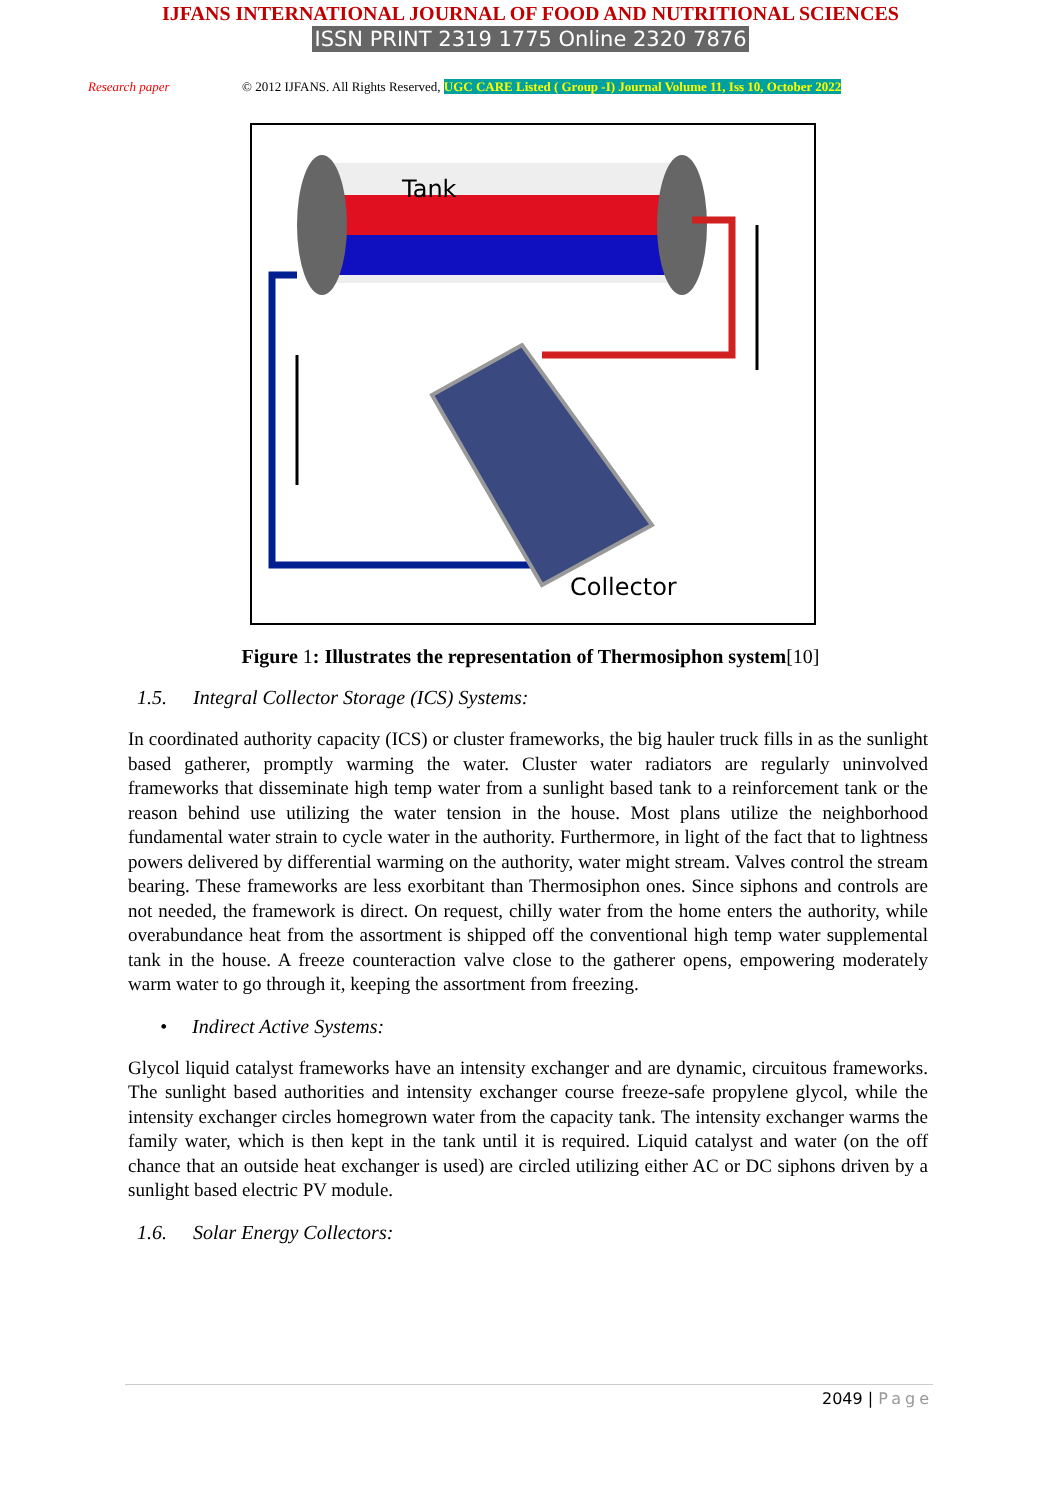IJFANS INTERNATIONAL JOURNAL OF FOOD AND NUTRITIONAL SCIENCES
ISSN PRINT 2319 1775 Online 2320 7876
Research paper © 2012 IJFANS. All Rights Reserved, UGC CARE Listed ( Group -I) Journal Volume 11, Iss 10, October 2022
Tank
Collector
Figure 1: Illustrates the representation of Thermosiphon system[10]
1.5. Integral Collector Storage (ICS) Systems:
In coordinated authority capacity (ICS) or cluster frameworks, the big hauler truck fills in as the sunlight based gatherer, promptly warming the water. Cluster water radiators are regularly uninvolved frameworks that disseminate high temp water from a sunlight based tank to a reinforcement tank or the reason behind use utilizing the water tension in the house. Most plans utilize the neighborhood fundamental water strain to cycle water in the authority. Furthermore, in light of the fact that to lightness powers delivered by differential warming on the authority, water might stream. Valves control the stream bearing. These frameworks are less exorbitant than Thermosiphon ones. Since siphons and controls are not needed, the framework is direct. On request, chilly water from the home enters the authority, while overabundance heat from the assortment is shipped off the conventional high temp water supplemental tank in the house. A freeze counteraction valve close to the gatherer opens, empowering moderately warm water to go through it, keeping the assortment from freezing.
• Indirect Active Systems:
Glycol liquid catalyst frameworks have an intensity exchanger and are dynamic, circuitous frameworks. The sunlight based authorities and intensity exchanger course freeze-safe propylene glycol, while the intensity exchanger circles homegrown water from the capacity tank. The intensity exchanger warms the family water, which is then kept in the tank until it is required. Liquid catalyst and water (on the off chance that an outside heat exchanger is used) are circled utilizing either AC or DC siphons driven by a sunlight based electric PV module.
1.6. Solar Energy Collectors:
2049 | Page